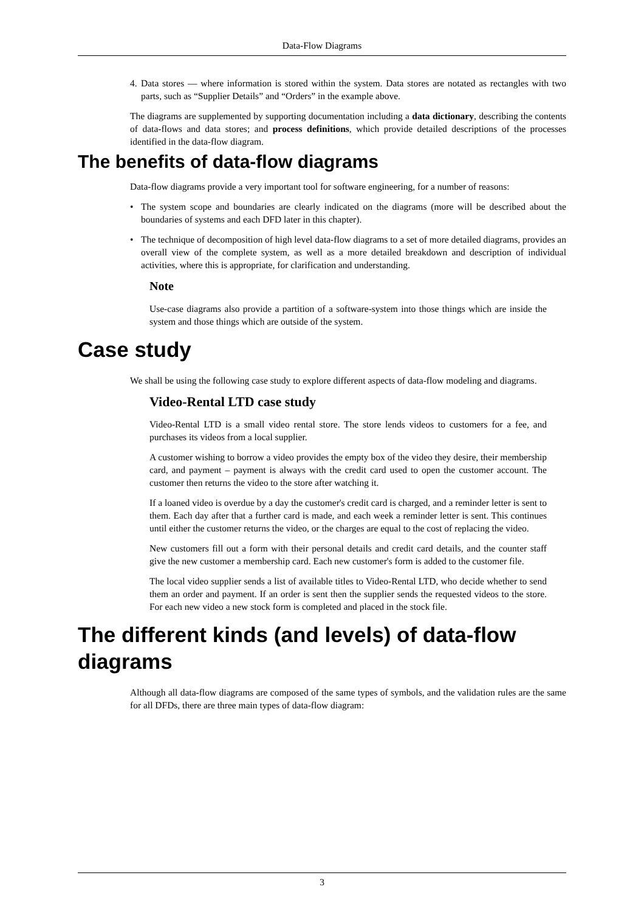Data-Flow Diagrams
4. Data stores — where information is stored within the system. Data stores are notated as rectangles with two parts, such as “Supplier Details” and “Orders” in the example above.
The diagrams are supplemented by supporting documentation including a data dictionary, describing the contents of data-flows and data stores; and process definitions, which provide detailed descriptions of the processes identified in the data-flow diagram.
The benefits of data-flow diagrams
Data-flow diagrams provide a very important tool for software engineering, for a number of reasons:
• The system scope and boundaries are clearly indicated on the diagrams (more will be described about the boundaries of systems and each DFD later in this chapter).
• The technique of decomposition of high level data-flow diagrams to a set of more detailed diagrams, provides an overall view of the complete system, as well as a more detailed breakdown and description of individual activities, where this is appropriate, for clarification and understanding.
Note
Use-case diagrams also provide a partition of a software-system into those things which are inside the system and those things which are outside of the system.
Case study
We shall be using the following case study to explore different aspects of data-flow modeling and diagrams.
Video-Rental LTD case study
Video-Rental LTD is a small video rental store. The store lends videos to customers for a fee, and purchases its videos from a local supplier.
A customer wishing to borrow a video provides the empty box of the video they desire, their membership card, and payment – payment is always with the credit card used to open the customer account. The customer then returns the video to the store after watching it.
If a loaned video is overdue by a day the customer's credit card is charged, and a reminder letter is sent to them. Each day after that a further card is made, and each week a reminder letter is sent. This continues until either the customer returns the video, or the charges are equal to the cost of replacing the video.
New customers fill out a form with their personal details and credit card details, and the counter staff give the new customer a membership card. Each new customer's form is added to the customer file.
The local video supplier sends a list of available titles to Video-Rental LTD, who decide whether to send them an order and payment. If an order is sent then the supplier sends the requested videos to the store. For each new video a new stock form is completed and placed in the stock file.
The different kinds (and levels) of data-flow diagrams
Although all data-flow diagrams are composed of the same types of symbols, and the validation rules are the same for all DFDs, there are three main types of data-flow diagram:
3